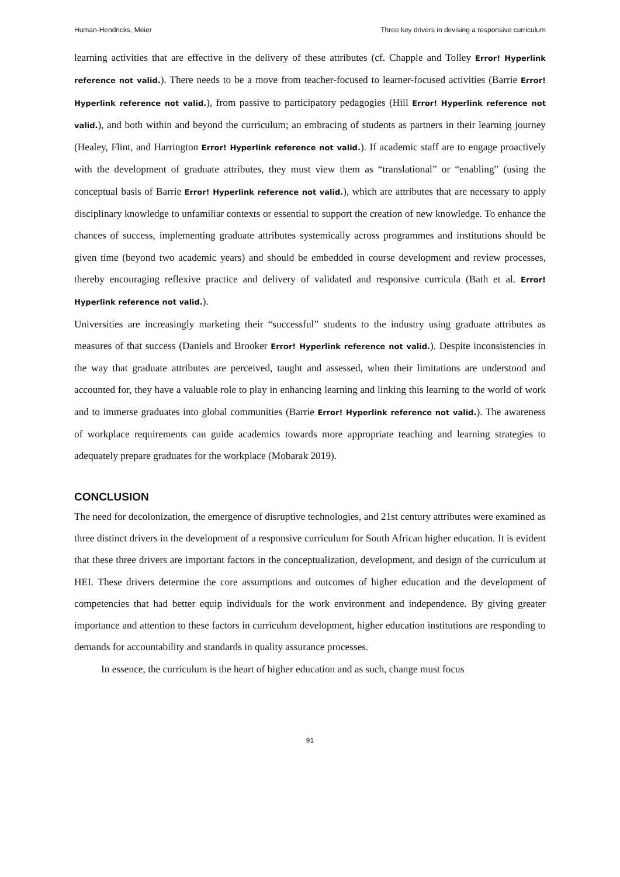Human-Hendricks, Meier Three key drivers in devising a responsive curriculum
learning activities that are effective in the delivery of these attributes (cf. Chapple and Tolley Error! Hyperlink reference not valid.). There needs to be a move from teacher-focused to learner-focused activities (Barrie Error! Hyperlink reference not valid.), from passive to participatory pedagogies (Hill Error! Hyperlink reference not valid.), and both within and beyond the curriculum; an embracing of students as partners in their learning journey (Healey, Flint, and Harrington Error! Hyperlink reference not valid.). If academic staff are to engage proactively with the development of graduate attributes, they must view them as “translational” or “enabling” (using the conceptual basis of Barrie Error! Hyperlink reference not valid.), which are attributes that are necessary to apply disciplinary knowledge to unfamiliar contexts or essential to support the creation of new knowledge. To enhance the chances of success, implementing graduate attributes systemically across programmes and institutions should be given time (beyond two academic years) and should be embedded in course development and review processes, thereby encouraging reflexive practice and delivery of validated and responsive curricula (Bath et al. Error! Hyperlink reference not valid.).
Universities are increasingly marketing their “successful” students to the industry using graduate attributes as measures of that success (Daniels and Brooker Error! Hyperlink reference not valid.). Despite inconsistencies in the way that graduate attributes are perceived, taught and assessed, when their limitations are understood and accounted for, they have a valuable role to play in enhancing learning and linking this learning to the world of work and to immerse graduates into global communities (Barrie Error! Hyperlink reference not valid.). The awareness of workplace requirements can guide academics towards more appropriate teaching and learning strategies to adequately prepare graduates for the workplace (Mobarak 2019).
CONCLUSION
The need for decolonization, the emergence of disruptive technologies, and 21st century attributes were examined as three distinct drivers in the development of a responsive curriculum for South African higher education. It is evident that these three drivers are important factors in the conceptualization, development, and design of the curriculum at HEI. These drivers determine the core assumptions and outcomes of higher education and the development of competencies that had better equip individuals for the work environment and independence. By giving greater importance and attention to these factors in curriculum development, higher education institutions are responding to demands for accountability and standards in quality assurance processes.
In essence, the curriculum is the heart of higher education and as such, change must focus
91